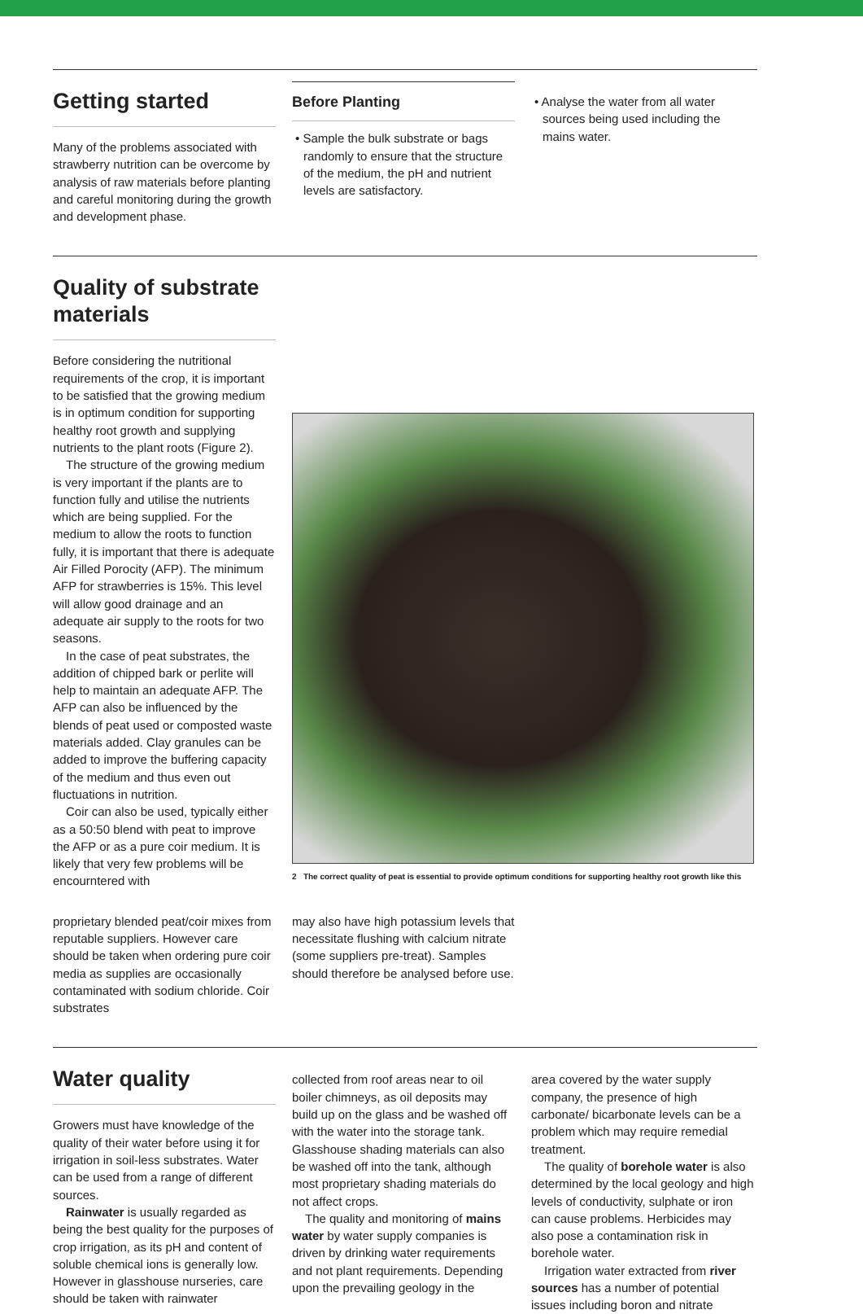Getting started
Many of the problems associated with strawberry nutrition can be overcome by analysis of raw materials before planting and careful monitoring during the growth and development phase.
Before Planting
• Sample the bulk substrate or bags randomly to ensure that the structure of the medium, the pH and nutrient levels are satisfactory.
• Analyse the water from all water sources being used including the mains water.
Quality of substrate materials
Before considering the nutritional requirements of the crop, it is important to be satisfied that the growing medium is in optimum condition for supporting healthy root growth and supplying nutrients to the plant roots (Figure 2).
The structure of the growing medium is very important if the plants are to function fully and utilise the nutrients which are being supplied. For the medium to allow the roots to function fully, it is important that there is adequate Air Filled Porocity (AFP). The minimum AFP for strawberries is 15%. This level will allow good drainage and an adequate air supply to the roots for two seasons.
In the case of peat substrates, the addition of chipped bark or perlite will help to maintain an adequate AFP. The AFP can also be influenced by the blends of peat used or composted waste materials added. Clay granules can be added to improve the buffering capacity of the medium and thus even out fluctuations in nutrition.
Coir can also be used, typically either as a 50:50 blend with peat to improve the AFP or as a pure coir medium. It is likely that very few problems will be encourntered with
proprietary blended peat/coir mixes from reputable suppliers. However care should be taken when ordering pure coir media as supplies are occasionally contaminated with sodium chloride. Coir substrates
may also have high potassium levels that necessitate flushing with calcium nitrate (some suppliers pre-treat). Samples should therefore be analysed before use.
2 The correct quality of peat is essential to provide optimum conditions for supporting healthy root growth like this
Water quality
Growers must have knowledge of the quality of their water before using it for irrigation in soil-less substrates. Water can be used from a range of different sources.
Rainwater is usually regarded as being the best quality for the purposes of crop irrigation, as its pH and content of soluble chemical ions is generally low. However in glasshouse nurseries, care should be taken with rainwater
collected from roof areas near to oil boiler chimneys, as oil deposits may build up on the glass and be washed off with the water into the storage tank. Glasshouse shading materials can also be washed off into the tank, although most proprietary shading materials do not affect crops.
The quality and monitoring of mains water by water supply companies is driven by drinking water requirements and not plant requirements. Depending upon the prevailing geology in the
area covered by the water supply company, the presence of high carbonate/ bicarbonate levels can be a problem which may require remedial treatment.
The quality of borehole water is also determined by the local geology and high levels of conductivity, sulphate or iron can cause problems. Herbicides may also pose a contamination risk in borehole water.
Irrigation water extracted from river sources has a number of potential issues including boron and nitrate